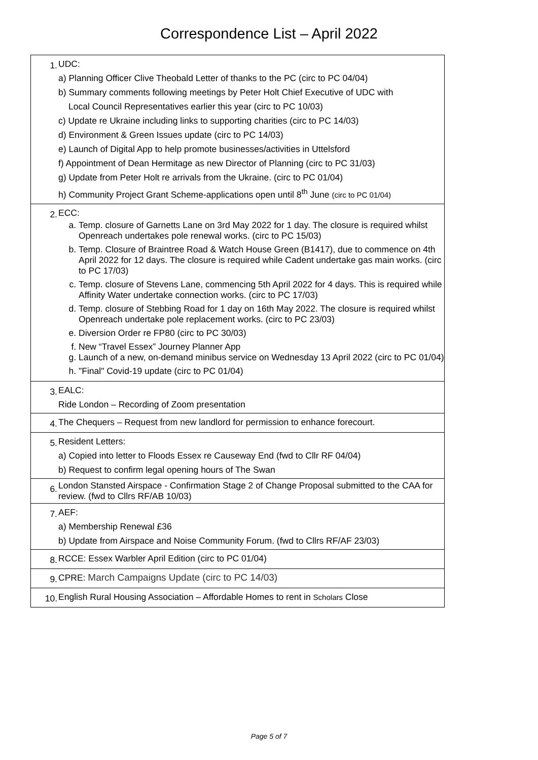Correspondence List – April 2022
| 1. | UDC: a) Planning Officer Clive Theobald Letter of thanks to the PC (circ to PC 04/04) b) Summary comments following meetings by Peter Holt Chief Executive of UDC with Local Council Representatives earlier this year (circ to PC 10/03) c) Update re Ukraine including links to supporting charities (circ to PC 14/03) d) Environment & Green Issues update (circ to PC 14/03) e) Launch of Digital App to help promote businesses/activities in Uttelsford f) Appointment of Dean Hermitage as new Director of Planning (circ to PC 31/03) g) Update from Peter Holt re arrivals from the Ukraine. (circ to PC 01/04) h) Community Project Grant Scheme-applications open until 8<sup>th</sup> June (circ to PC 01/04) |
| 2. | ECC: a. Temp. closure of Garnetts Lane on 3rd May 2022 for 1 day. The closure is required whilst Openreach undertakes pole renewal works. (circ to PC 15/03) b. Temp. Closure of Braintree Road & Watch House Green (B1417), due to commence on 4th April 2022 for 12 days. The closure is required while Cadent undertake gas main works. (circ to PC 17/03) c. Temp. closure of Stevens Lane, commencing 5th April 2022 for 4 days. This is required while Affinity Water undertake connection works. (circ to PC 17/03) d. Temp. closure of Stebbing Road for 1 day on 16th May 2022. The closure is required whilst Openreach undertake pole replacement works. (circ to PC 23/03) e. Diversion Order re FP80 (circ to PC 30/03) f. New “Travel Essex” Journey Planner App g. Launch of a new, on-demand minibus service on Wednesday 13 April 2022 (circ to PC 01/04) h. "Final" Covid-19 update (circ to PC 01/04) |
| 3. | EALC: Ride London – Recording of Zoom presentation |
| 4. | The Chequers – Request from new landlord for permission to enhance forecourt. |
| 5. | Resident Letters: a) Copied into letter to Floods Essex re Causeway End (fwd to Cllr RF 04/04) b) Request to confirm legal opening hours of The Swan |
| 6. | London Stansted Airspace - Confirmation Stage 2 of Change Proposal submitted to the CAA for review. (fwd to Cllrs RF/AB 10/03) |
| 7. | AEF: a) Membership Renewal £36 b) Update from Airspace and Noise Community Forum. (fwd to Cllrs RF/AF 23/03) |
| 8. | RCCE: Essex Warbler April Edition (circ to PC 01/04) |
| 9. | CPRE: March Campaigns Update (circ to PC 14/03) |
| 10. | English Rural Housing Association – Affordable Homes to rent in Scholars Close |
Page 5 of 7